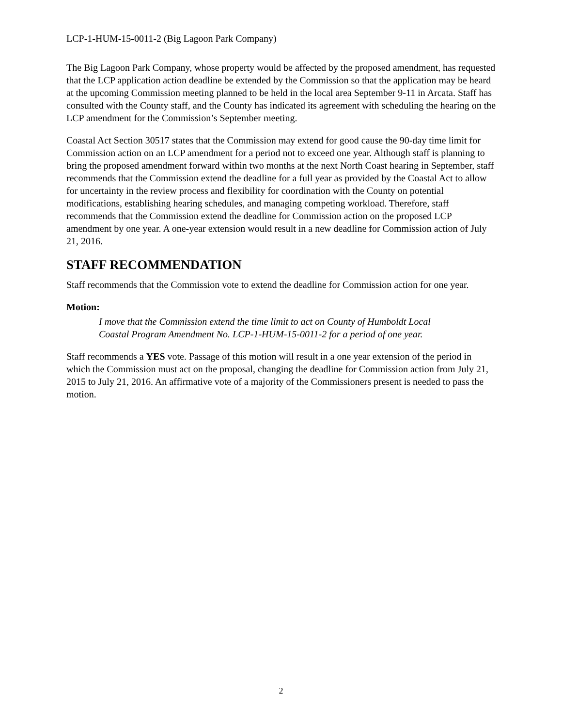LCP-1-HUM-15-0011-2 (Big Lagoon Park Company)
The Big Lagoon Park Company, whose property would be affected by the proposed amendment, has requested that the LCP application action deadline be extended by the Commission so that the application may be heard at the upcoming Commission meeting planned to be held in the local area September 9-11 in Arcata. Staff has consulted with the County staff, and the County has indicated its agreement with scheduling the hearing on the LCP amendment for the Commission’s September meeting.
Coastal Act Section 30517 states that the Commission may extend for good cause the 90-day time limit for Commission action on an LCP amendment for a period not to exceed one year. Although staff is planning to bring the proposed amendment forward within two months at the next North Coast hearing in September, staff recommends that the Commission extend the deadline for a full year as provided by the Coastal Act to allow for uncertainty in the review process and flexibility for coordination with the County on potential modifications, establishing hearing schedules, and managing competing workload. Therefore, staff recommends that the Commission extend the deadline for Commission action on the proposed LCP amendment by one year. A one-year extension would result in a new deadline for Commission action of July 21, 2016.
STAFF RECOMMENDATION
Staff recommends that the Commission vote to extend the deadline for Commission action for one year.
Motion:
I move that the Commission extend the time limit to act on County of Humboldt Local Coastal Program Amendment No. LCP-1-HUM-15-0011-2 for a period of one year.
Staff recommends a YES vote. Passage of this motion will result in a one year extension of the period in which the Commission must act on the proposal, changing the deadline for Commission action from July 21, 2015 to July 21, 2016. An affirmative vote of a majority of the Commissioners present is needed to pass the motion.
2